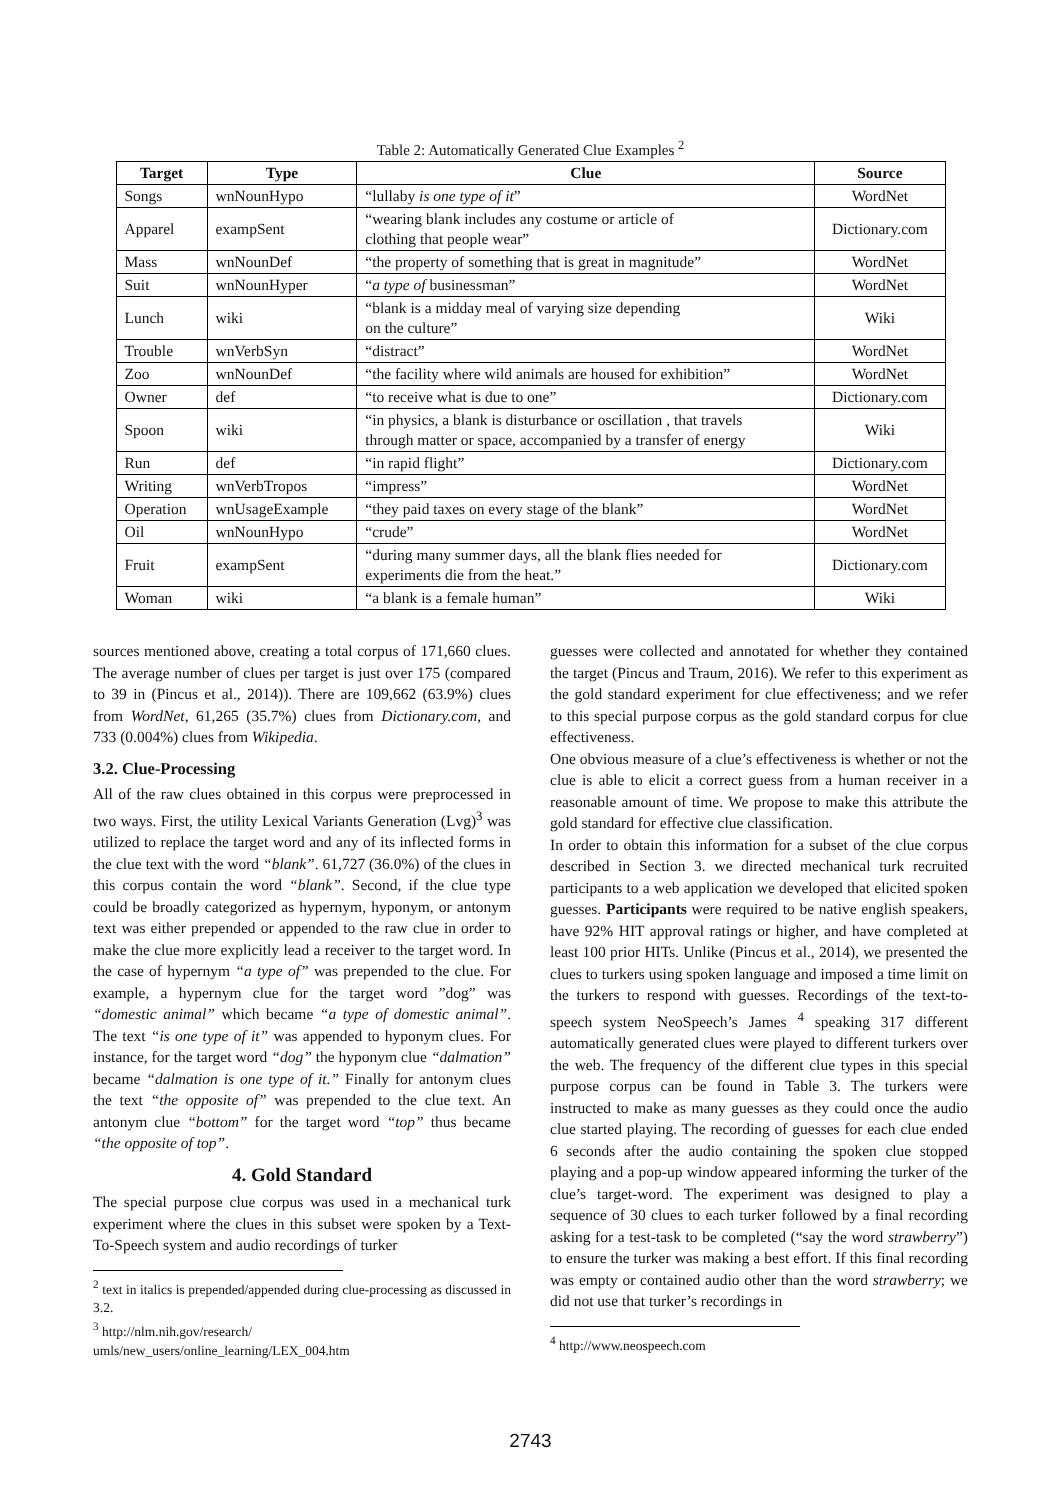Table 2: Automatically Generated Clue Examples <sup>2</sup>
| Target | Type | Clue | Source |
| --- | --- | --- | --- |
| Songs | wnNounHypo | “lullaby is one type of it ” | WordNet |
| Apparel | exampSent | “wearing blank includes any costume or article of clothing that people wear” | Dictionary.com |
| Mass | wnNounDef | “the property of something that is great in magnitude” | WordNet |
| Suit | wnNounHyper | “ a type of businessman” | WordNet |
| Lunch | wiki | “blank is a midday meal of varying size depending on the culture” | Wiki |
| Trouble | wnVerbSyn | “distract” | WordNet |
| Zoo | wnNounDef | “the facility where wild animals are housed for exhibition” | WordNet |
| Owner | def | “to receive what is due to one” | Dictionary.com |
| Spoon | wiki | “in physics, a blank is disturbance or oscillation , that travels through matter or space, accompanied by a transfer of energy | Wiki |
| Run | def | “in rapid flight” | Dictionary.com |
| Writing | wnVerbTropos | “impress” | WordNet |
| Operation | wnUsageExample | “they paid taxes on every stage of the blank” | WordNet |
| Oil | wnNounHypo | “crude” | WordNet |
| Fruit | exampSent | “during many summer days, all the blank flies needed for experiments die from the heat.” | Dictionary.com |
| Woman | wiki | “a blank is a female human” | Wiki |
sources mentioned above, creating a total corpus of 171,660 clues. The average number of clues per target is just over 175 (compared to 39 in (Pincus et al., 2014)). There are 109,662 (63.9%) clues from WordNet, 61,265 (35.7%) clues from Dictionary.com, and 733 (0.004%) clues from Wikipedia.
3.2. Clue-Processing
All of the raw clues obtained in this corpus were preprocessed in two ways. First, the utility Lexical Variants Generation (Lvg)<sup>3</sup> was utilized to replace the target word and any of its inflected forms in the clue text with the word “blank”. 61,727 (36.0%) of the clues in this corpus contain the word “blank”. Second, if the clue type could be broadly categorized as hypernym, hyponym, or antonym text was either prepended or appended to the raw clue in order to make the clue more explicitly lead a receiver to the target word. In the case of hypernym “a type of” was prepended to the clue. For example, a hypernym clue for the target word ”dog” was “domestic animal” which became “a type of domestic animal”. The text “is one type of it” was appended to hyponym clues. For instance, for the target word “dog” the hyponym clue “dalmation” became “dalmation is one type of it.” Finally for antonym clues the text “the opposite of” was prepended to the clue text. An antonym clue “bottom” for the target word “top” thus became “the opposite of top”.
4. Gold Standard
The special purpose clue corpus was used in a mechanical turk experiment where the clues in this subset were spoken by a Text-To-Speech system and audio recordings of turker
<sup>2</sup> text in italics is prepended/appended during clue-processing as discussed in 3.2.
<sup>3</sup> http://nlm.nih.gov/research/
umls/new_users/online_learning/LEX_004.htm
guesses were collected and annotated for whether they contained the target (Pincus and Traum, 2016). We refer to this experiment as the gold standard experiment for clue effectiveness; and we refer to this special purpose corpus as the gold standard corpus for clue effectiveness.
One obvious measure of a clue’s effectiveness is whether or not the clue is able to elicit a correct guess from a human receiver in a reasonable amount of time. We propose to make this attribute the gold standard for effective clue classification.
In order to obtain this information for a subset of the clue corpus described in Section 3. we directed mechanical turk recruited participants to a web application we developed that elicited spoken guesses. Participants were required to be native english speakers, have 92% HIT approval ratings or higher, and have completed at least 100 prior HITs. Unlike (Pincus et al., 2014), we presented the clues to turkers using spoken language and imposed a time limit on the turkers to respond with guesses. Recordings of the text-to-speech system NeoSpeech’s James <sup>4</sup> speaking 317 different automatically generated clues were played to different turkers over the web. The frequency of the different clue types in this special purpose corpus can be found in Table 3. The turkers were instructed to make as many guesses as they could once the audio clue started playing. The recording of guesses for each clue ended 6 seconds after the audio containing the spoken clue stopped playing and a pop-up window appeared informing the turker of the clue’s target-word. The experiment was designed to play a sequence of 30 clues to each turker followed by a final recording asking for a test-task to be completed (“say the word strawberry”) to ensure the turker was making a best effort. If this final recording was empty or contained audio other than the word strawberry; we did not use that turker’s recordings in
<sup>4</sup> http://www.neospeech.com
2743